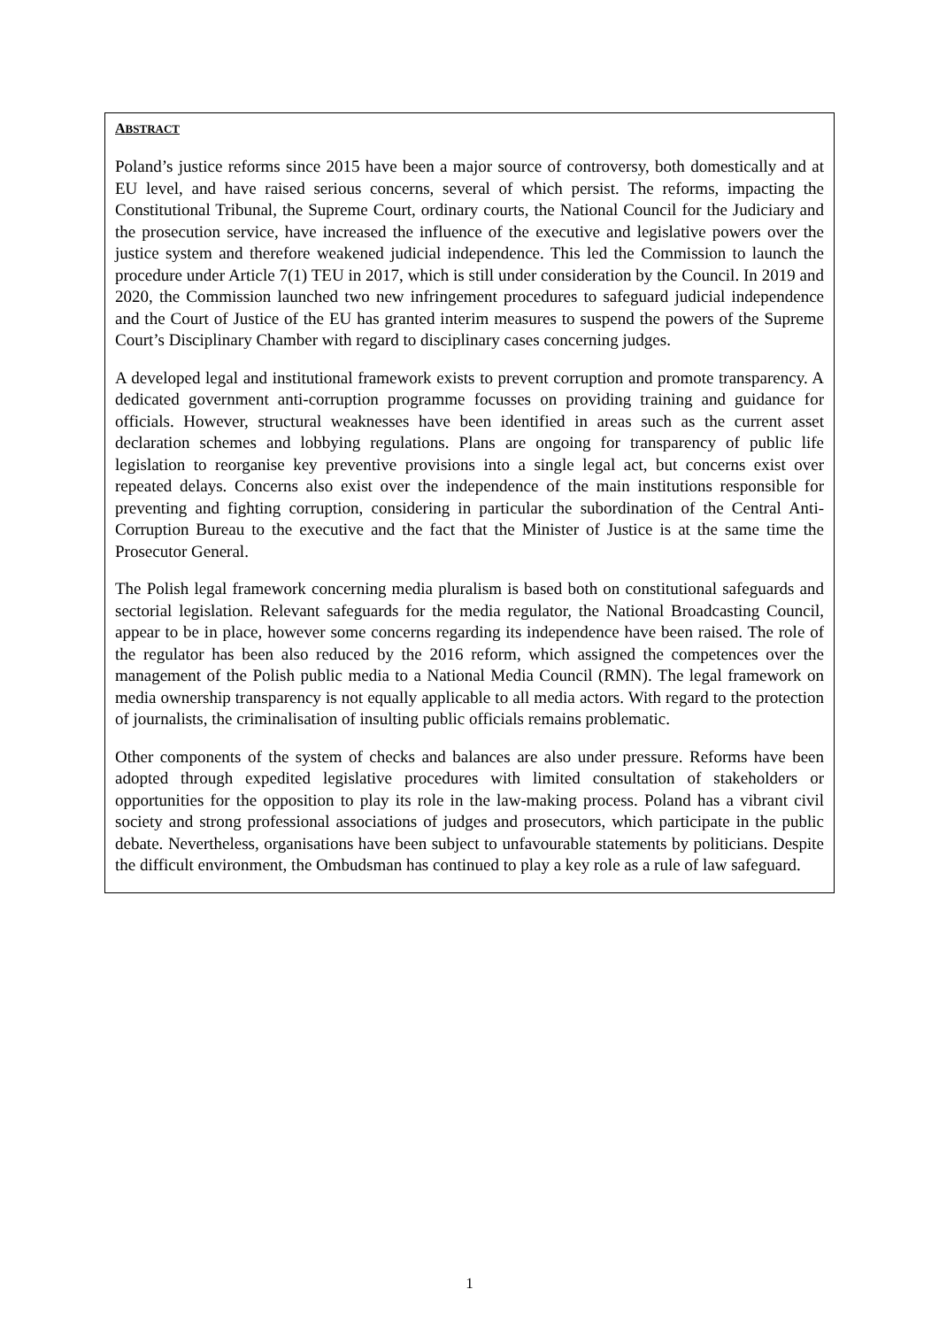ABSTRACT
Poland’s justice reforms since 2015 have been a major source of controversy, both domestically and at EU level, and have raised serious concerns, several of which persist. The reforms, impacting the Constitutional Tribunal, the Supreme Court, ordinary courts, the National Council for the Judiciary and the prosecution service, have increased the influence of the executive and legislative powers over the justice system and therefore weakened judicial independence. This led the Commission to launch the procedure under Article 7(1) TEU in 2017, which is still under consideration by the Council. In 2019 and 2020, the Commission launched two new infringement procedures to safeguard judicial independence and the Court of Justice of the EU has granted interim measures to suspend the powers of the Supreme Court’s Disciplinary Chamber with regard to disciplinary cases concerning judges.
A developed legal and institutional framework exists to prevent corruption and promote transparency. A dedicated government anti-corruption programme focusses on providing training and guidance for officials. However, structural weaknesses have been identified in areas such as the current asset declaration schemes and lobbying regulations. Plans are ongoing for transparency of public life legislation to reorganise key preventive provisions into a single legal act, but concerns exist over repeated delays. Concerns also exist over the independence of the main institutions responsible for preventing and fighting corruption, considering in particular the subordination of the Central Anti-Corruption Bureau to the executive and the fact that the Minister of Justice is at the same time the Prosecutor General.
The Polish legal framework concerning media pluralism is based both on constitutional safeguards and sectorial legislation. Relevant safeguards for the media regulator, the National Broadcasting Council, appear to be in place, however some concerns regarding its independence have been raised. The role of the regulator has been also reduced by the 2016 reform, which assigned the competences over the management of the Polish public media to a National Media Council (RMN). The legal framework on media ownership transparency is not equally applicable to all media actors. With regard to the protection of journalists, the criminalisation of insulting public officials remains problematic.
Other components of the system of checks and balances are also under pressure. Reforms have been adopted through expedited legislative procedures with limited consultation of stakeholders or opportunities for the opposition to play its role in the law-making process. Poland has a vibrant civil society and strong professional associations of judges and prosecutors, which participate in the public debate. Nevertheless, organisations have been subject to unfavourable statements by politicians. Despite the difficult environment, the Ombudsman has continued to play a key role as a rule of law safeguard.
1